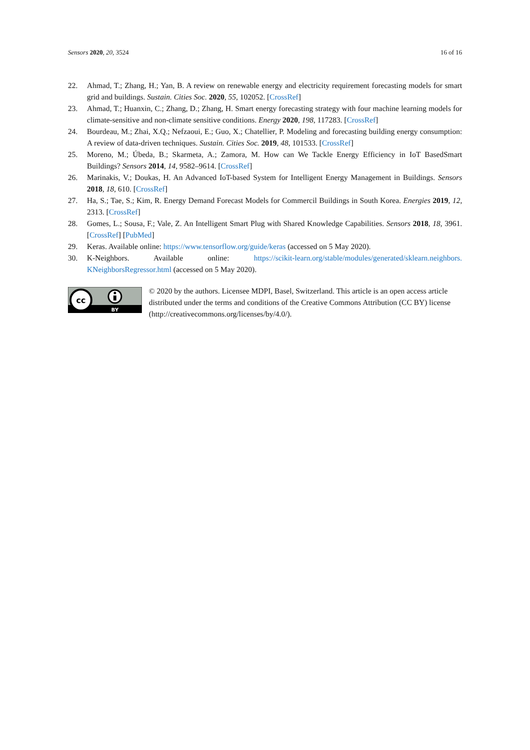Sensors 2020, 20, 3524 16 of 16
22. Ahmad, T.; Zhang, H.; Yan, B. A review on renewable energy and electricity requirement forecasting models for smart grid and buildings. Sustain. Cities Soc. 2020, 55, 102052. [CrossRef]
23. Ahmad, T.; Huanxin, C.; Zhang, D.; Zhang, H. Smart energy forecasting strategy with four machine learning models for climate-sensitive and non-climate sensitive conditions. Energy 2020, 198, 117283. [CrossRef]
24. Bourdeau, M.; Zhai, X.Q.; Nefzaoui, E.; Guo, X.; Chatellier, P. Modeling and forecasting building energy consumption: A review of data-driven techniques. Sustain. Cities Soc. 2019, 48, 101533. [CrossRef]
25. Moreno, M.; Úbeda, B.; Skarmeta, A.; Zamora, M. How can We Tackle Energy Efficiency in IoT BasedSmart Buildings? Sensors 2014, 14, 9582–9614. [CrossRef]
26. Marinakis, V.; Doukas, H. An Advanced IoT-based System for Intelligent Energy Management in Buildings. Sensors 2018, 18, 610. [CrossRef]
27. Ha, S.; Tae, S.; Kim, R. Energy Demand Forecast Models for Commercil Buildings in South Korea. Energies 2019, 12, 2313. [CrossRef]
28. Gomes, L.; Sousa, F.; Vale, Z. An Intelligent Smart Plug with Shared Knowledge Capabilities. Sensors 2018, 18, 3961. [CrossRef] [PubMed]
29. Keras. Available online: https://www.tensorflow.org/guide/keras (accessed on 5 May 2020).
30. K-Neighbors. Available online: https://scikit-learn.org/stable/modules/generated/sklearn.neighbors. KNeighborsRegressor.html (accessed on 5 May 2020).
cc
BY
© 2020 by the authors. Licensee MDPI, Basel, Switzerland. This article is an open access article distributed under the terms and conditions of the Creative Commons Attribution (CC BY) license (http://creativecommons.org/licenses/by/4.0/).